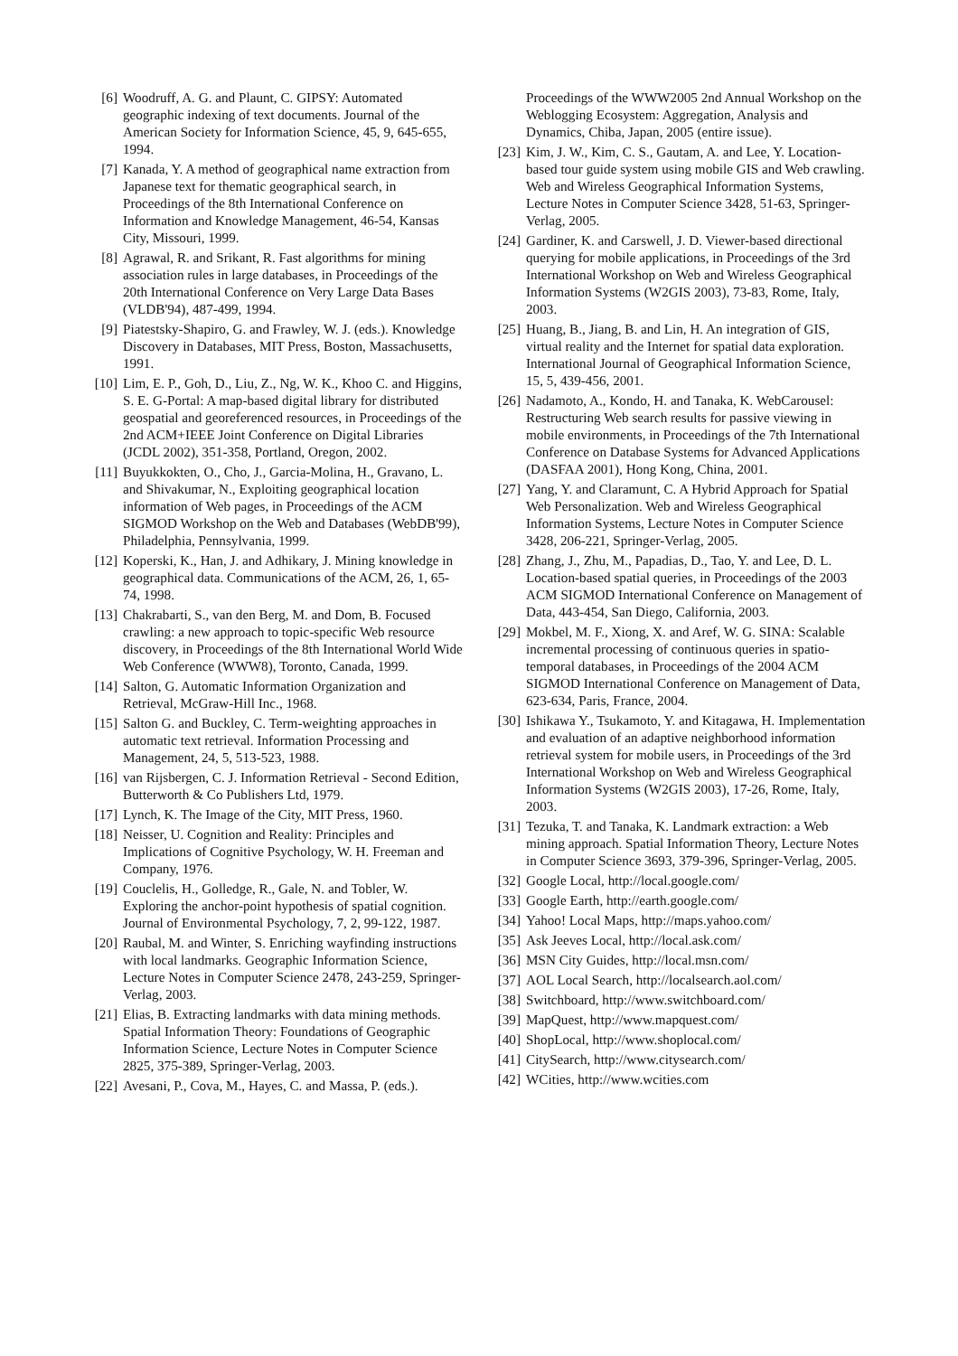[6] Woodruff, A. G. and Plaunt, C. GIPSY: Automated geographic indexing of text documents. Journal of the American Society for Information Science, 45, 9, 645-655, 1994.
[7] Kanada, Y. A method of geographical name extraction from Japanese text for thematic geographical search, in Proceedings of the 8th International Conference on Information and Knowledge Management, 46-54, Kansas City, Missouri, 1999.
[8] Agrawal, R. and Srikant, R. Fast algorithms for mining association rules in large databases, in Proceedings of the 20th International Conference on Very Large Data Bases (VLDB'94), 487-499, 1994.
[9] Piatestsky-Shapiro, G. and Frawley, W. J. (eds.). Knowledge Discovery in Databases, MIT Press, Boston, Massachusetts, 1991.
[10] Lim, E. P., Goh, D., Liu, Z., Ng, W. K., Khoo C. and Higgins, S. E. G-Portal: A map-based digital library for distributed geospatial and georeferenced resources, in Proceedings of the 2nd ACM+IEEE Joint Conference on Digital Libraries (JCDL 2002), 351-358, Portland, Oregon, 2002.
[11] Buyukkokten, O., Cho, J., Garcia-Molina, H., Gravano, L. and Shivakumar, N., Exploiting geographical location information of Web pages, in Proceedings of the ACM SIGMOD Workshop on the Web and Databases (WebDB'99), Philadelphia, Pennsylvania, 1999.
[12] Koperski, K., Han, J. and Adhikary, J. Mining knowledge in geographical data. Communications of the ACM, 26, 1, 65-74, 1998.
[13] Chakrabarti, S., van den Berg, M. and Dom, B. Focused crawling: a new approach to topic-specific Web resource discovery, in Proceedings of the 8th International World Wide Web Conference (WWW8), Toronto, Canada, 1999.
[14] Salton, G. Automatic Information Organization and Retrieval, McGraw-Hill Inc., 1968.
[15] Salton G. and Buckley, C. Term-weighting approaches in automatic text retrieval. Information Processing and Management, 24, 5, 513-523, 1988.
[16] van Rijsbergen, C. J. Information Retrieval - Second Edition, Butterworth & Co Publishers Ltd, 1979.
[17] Lynch, K. The Image of the City, MIT Press, 1960.
[18] Neisser, U. Cognition and Reality: Principles and Implications of Cognitive Psychology, W. H. Freeman and Company, 1976.
[19] Couclelis, H., Golledge, R., Gale, N. and Tobler, W. Exploring the anchor-point hypothesis of spatial cognition. Journal of Environmental Psychology, 7, 2, 99-122, 1987.
[20] Raubal, M. and Winter, S. Enriching wayfinding instructions with local landmarks. Geographic Information Science, Lecture Notes in Computer Science 2478, 243-259, Springer-Verlag, 2003.
[21] Elias, B. Extracting landmarks with data mining methods. Spatial Information Theory: Foundations of Geographic Information Science, Lecture Notes in Computer Science 2825, 375-389, Springer-Verlag, 2003.
[22] Avesani, P., Cova, M., Hayes, C. and Massa, P. (eds.).
Proceedings of the WWW2005 2nd Annual Workshop on the Weblogging Ecosystem: Aggregation, Analysis and Dynamics, Chiba, Japan, 2005 (entire issue).
[23] Kim, J. W., Kim, C. S., Gautam, A. and Lee, Y. Location-based tour guide system using mobile GIS and Web crawling. Web and Wireless Geographical Information Systems, Lecture Notes in Computer Science 3428, 51-63, Springer-Verlag, 2005.
[24] Gardiner, K. and Carswell, J. D. Viewer-based directional querying for mobile applications, in Proceedings of the 3rd International Workshop on Web and Wireless Geographical Information Systems (W2GIS 2003), 73-83, Rome, Italy, 2003.
[25] Huang, B., Jiang, B. and Lin, H. An integration of GIS, virtual reality and the Internet for spatial data exploration. International Journal of Geographical Information Science, 15, 5, 439-456, 2001.
[26] Nadamoto, A., Kondo, H. and Tanaka, K. WebCarousel: Restructuring Web search results for passive viewing in mobile environments, in Proceedings of the 7th International Conference on Database Systems for Advanced Applications (DASFAA 2001), Hong Kong, China, 2001.
[27] Yang, Y. and Claramunt, C. A Hybrid Approach for Spatial Web Personalization. Web and Wireless Geographical Information Systems, Lecture Notes in Computer Science 3428, 206-221, Springer-Verlag, 2005.
[28] Zhang, J., Zhu, M., Papadias, D., Tao, Y. and Lee, D. L. Location-based spatial queries, in Proceedings of the 2003 ACM SIGMOD International Conference on Management of Data, 443-454, San Diego, California, 2003.
[29] Mokbel, M. F., Xiong, X. and Aref, W. G. SINA: Scalable incremental processing of continuous queries in spatio-temporal databases, in Proceedings of the 2004 ACM SIGMOD International Conference on Management of Data, 623-634, Paris, France, 2004.
[30] Ishikawa Y., Tsukamoto, Y. and Kitagawa, H. Implementation and evaluation of an adaptive neighborhood information retrieval system for mobile users, in Proceedings of the 3rd International Workshop on Web and Wireless Geographical Information Systems (W2GIS 2003), 17-26, Rome, Italy, 2003.
[31] Tezuka, T. and Tanaka, K. Landmark extraction: a Web mining approach. Spatial Information Theory, Lecture Notes in Computer Science 3693, 379-396, Springer-Verlag, 2005.
[32] Google Local, http://local.google.com/
[33] Google Earth, http://earth.google.com/
[34] Yahoo! Local Maps, http://maps.yahoo.com/
[35] Ask Jeeves Local, http://local.ask.com/
[36] MSN City Guides, http://local.msn.com/
[37] AOL Local Search, http://localsearch.aol.com/
[38] Switchboard, http://www.switchboard.com/
[39] MapQuest, http://www.mapquest.com/
[40] ShopLocal, http://www.shoplocal.com/
[41] CitySearch, http://www.citysearch.com/
[42] WCities, http://www.wcities.com